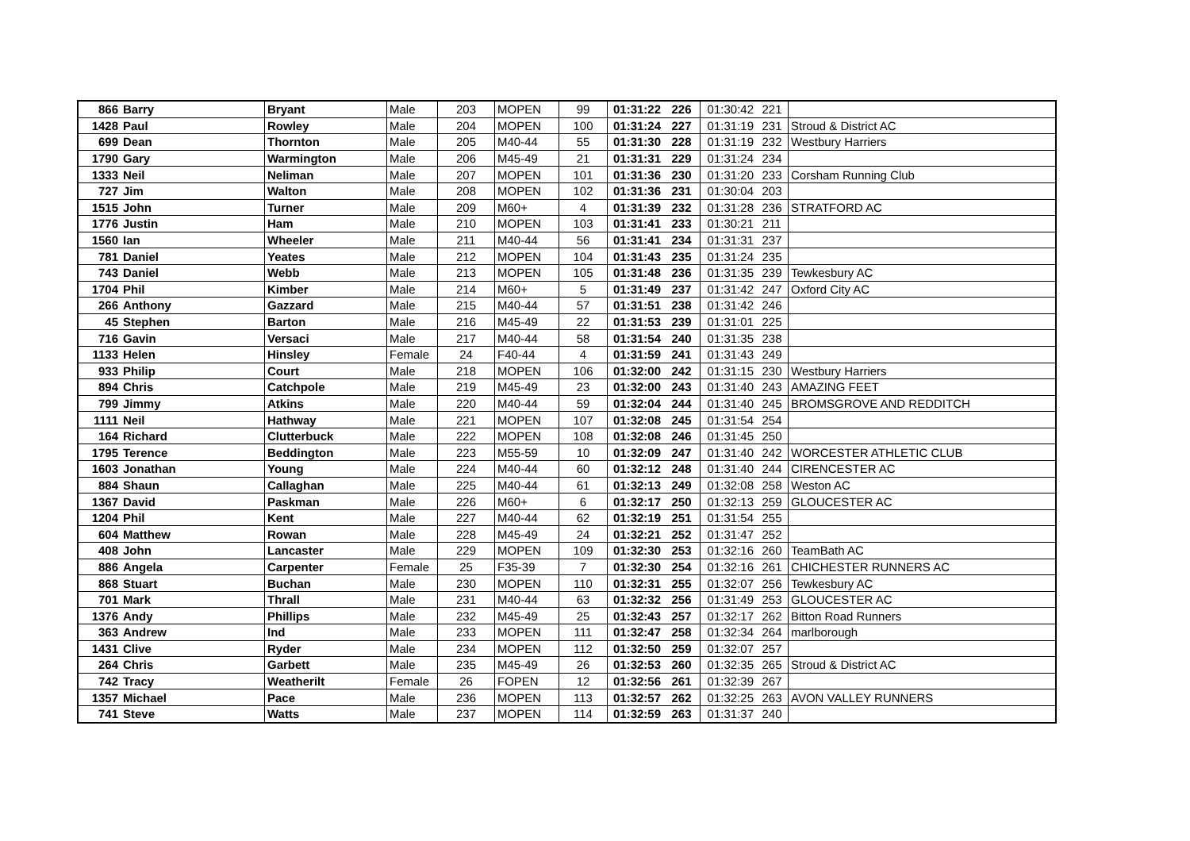| 866 | Barry | Bryant | Male | 203 | MOPEN | 99 | 01:31:22 | 226 | 01:30:42 | 221 | |
| 1428 | Paul | Rowley | Male | 204 | MOPEN | 100 | 01:31:24 | 227 | 01:31:19 | 231 | Stroud & District AC |
| 699 | Dean | Thornton | Male | 205 | M40-44 | 55 | 01:31:30 | 228 | 01:31:19 | 232 | Westbury Harriers |
| 1790 | Gary | Warmington | Male | 206 | M45-49 | 21 | 01:31:31 | 229 | 01:31:24 | 234 | |
| 1333 | Neil | Neliman | Male | 207 | MOPEN | 101 | 01:31:36 | 230 | 01:31:20 | 233 | Corsham Running Club |
| 727 | Jim | Walton | Male | 208 | MOPEN | 102 | 01:31:36 | 231 | 01:30:04 | 203 | |
| 1515 | John | Turner | Male | 209 | M60+ | 4 | 01:31:39 | 232 | 01:31:28 | 236 | STRATFORD AC |
| 1776 | Justin | Ham | Male | 210 | MOPEN | 103 | 01:31:41 | 233 | 01:30:21 | 211 | |
| 1560 | Ian | Wheeler | Male | 211 | M40-44 | 56 | 01:31:41 | 234 | 01:31:31 | 237 | |
| 781 | Daniel | Yeates | Male | 212 | MOPEN | 104 | 01:31:43 | 235 | 01:31:24 | 235 | |
| 743 | Daniel | Webb | Male | 213 | MOPEN | 105 | 01:31:48 | 236 | 01:31:35 | 239 | Tewkesbury AC |
| 1704 | Phil | Kimber | Male | 214 | M60+ | 5 | 01:31:49 | 237 | 01:31:42 | 247 | Oxford City AC |
| 266 | Anthony | Gazzard | Male | 215 | M40-44 | 57 | 01:31:51 | 238 | 01:31:42 | 246 | |
| 45 | Stephen | Barton | Male | 216 | M45-49 | 22 | 01:31:53 | 239 | 01:31:01 | 225 | |
| 716 | Gavin | Versaci | Male | 217 | M40-44 | 58 | 01:31:54 | 240 | 01:31:35 | 238 | |
| 1133 | Helen | Hinsley | Female | 24 | F40-44 | 4 | 01:31:59 | 241 | 01:31:43 | 249 | |
| 933 | Philip | Court | Male | 218 | MOPEN | 106 | 01:32:00 | 242 | 01:31:15 | 230 | Westbury Harriers |
| 894 | Chris | Catchpole | Male | 219 | M45-49 | 23 | 01:32:00 | 243 | 01:31:40 | 243 | AMAZING FEET |
| 799 | Jimmy | Atkins | Male | 220 | M40-44 | 59 | 01:32:04 | 244 | 01:31:40 | 245 | BROMSGROVE AND REDDITCH |
| 1111 | Neil | Hathway | Male | 221 | MOPEN | 107 | 01:32:08 | 245 | 01:31:54 | 254 | |
| 164 | Richard | Clutterbuck | Male | 222 | MOPEN | 108 | 01:32:08 | 246 | 01:31:45 | 250 | |
| 1795 | Terence | Beddington | Male | 223 | M55-59 | 10 | 01:32:09 | 247 | 01:31:40 | 242 | WORCESTER ATHLETIC CLUB |
| 1603 | Jonathan | Young | Male | 224 | M40-44 | 60 | 01:32:12 | 248 | 01:31:40 | 244 | CIRENCESTER AC |
| 884 | Shaun | Callaghan | Male | 225 | M40-44 | 61 | 01:32:13 | 249 | 01:32:08 | 258 | Weston AC |
| 1367 | David | Paskman | Male | 226 | M60+ | 6 | 01:32:17 | 250 | 01:32:13 | 259 | GLOUCESTER AC |
| 1204 | Phil | Kent | Male | 227 | M40-44 | 62 | 01:32:19 | 251 | 01:31:54 | 255 | |
| 604 | Matthew | Rowan | Male | 228 | M45-49 | 24 | 01:32:21 | 252 | 01:31:47 | 252 | |
| 408 | John | Lancaster | Male | 229 | MOPEN | 109 | 01:32:30 | 253 | 01:32:16 | 260 | TeamBath AC |
| 886 | Angela | Carpenter | Female | 25 | F35-39 | 7 | 01:32:30 | 254 | 01:32:16 | 261 | CHICHESTER RUNNERS AC |
| 868 | Stuart | Buchan | Male | 230 | MOPEN | 110 | 01:32:31 | 255 | 01:32:07 | 256 | Tewkesbury AC |
| 701 | Mark | Thrall | Male | 231 | M40-44 | 63 | 01:32:32 | 256 | 01:31:49 | 253 | GLOUCESTER AC |
| 1376 | Andy | Phillips | Male | 232 | M45-49 | 25 | 01:32:43 | 257 | 01:32:17 | 262 | Bitton Road Runners |
| 363 | Andrew | Ind | Male | 233 | MOPEN | 111 | 01:32:47 | 258 | 01:32:34 | 264 | marlborough |
| 1431 | Clive | Ryder | Male | 234 | MOPEN | 112 | 01:32:50 | 259 | 01:32:07 | 257 | |
| 264 | Chris | Garbett | Male | 235 | M45-49 | 26 | 01:32:53 | 260 | 01:32:35 | 265 | Stroud & District AC |
| 742 | Tracy | Weatherilt | Female | 26 | FOPEN | 12 | 01:32:56 | 261 | 01:32:39 | 267 | |
| 1357 | Michael | Pace | Male | 236 | MOPEN | 113 | 01:32:57 | 262 | 01:32:25 | 263 | AVON VALLEY RUNNERS |
| 741 | Steve | Watts | Male | 237 | MOPEN | 114 | 01:32:59 | 263 | 01:31:37 | 240 | |